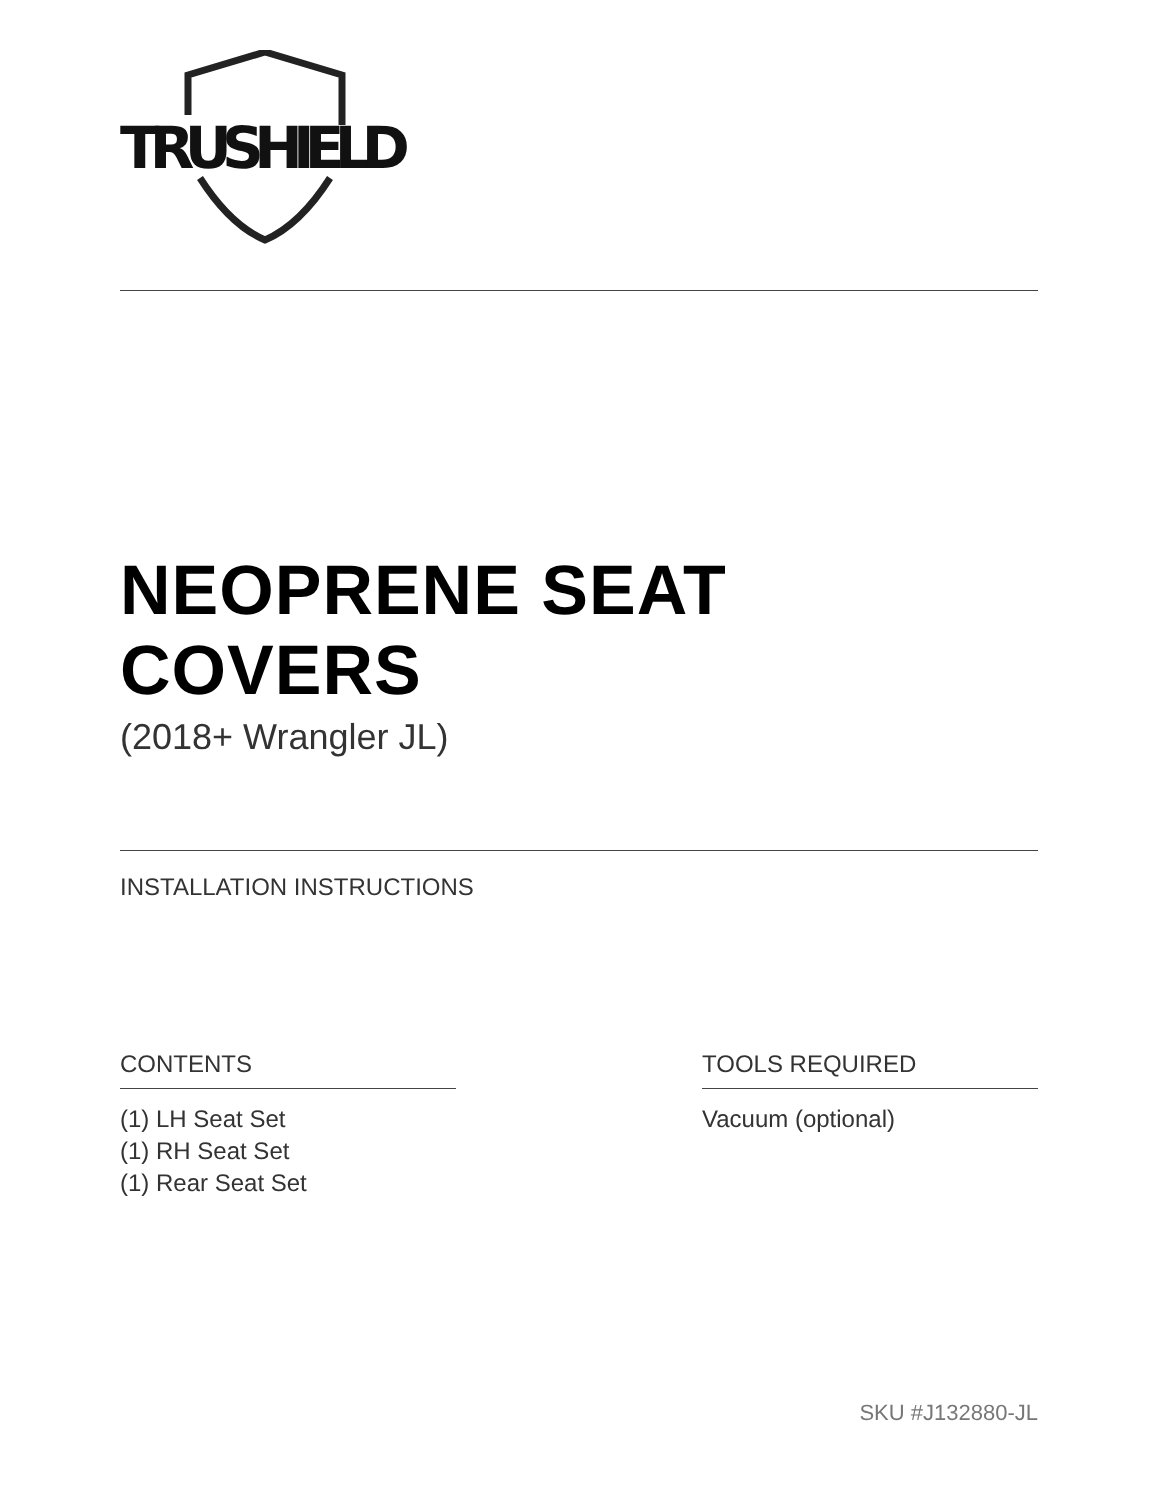TRUSHIELD
NEOPRENE SEAT COVERS
(2018+ Wrangler JL)
INSTALLATION INSTRUCTIONS
CONTENTS
(1) LH Seat Set
(1) RH Seat Set
(1) Rear Seat Set
TOOLS REQUIRED
Vacuum (optional)
SKU #J132880-JL